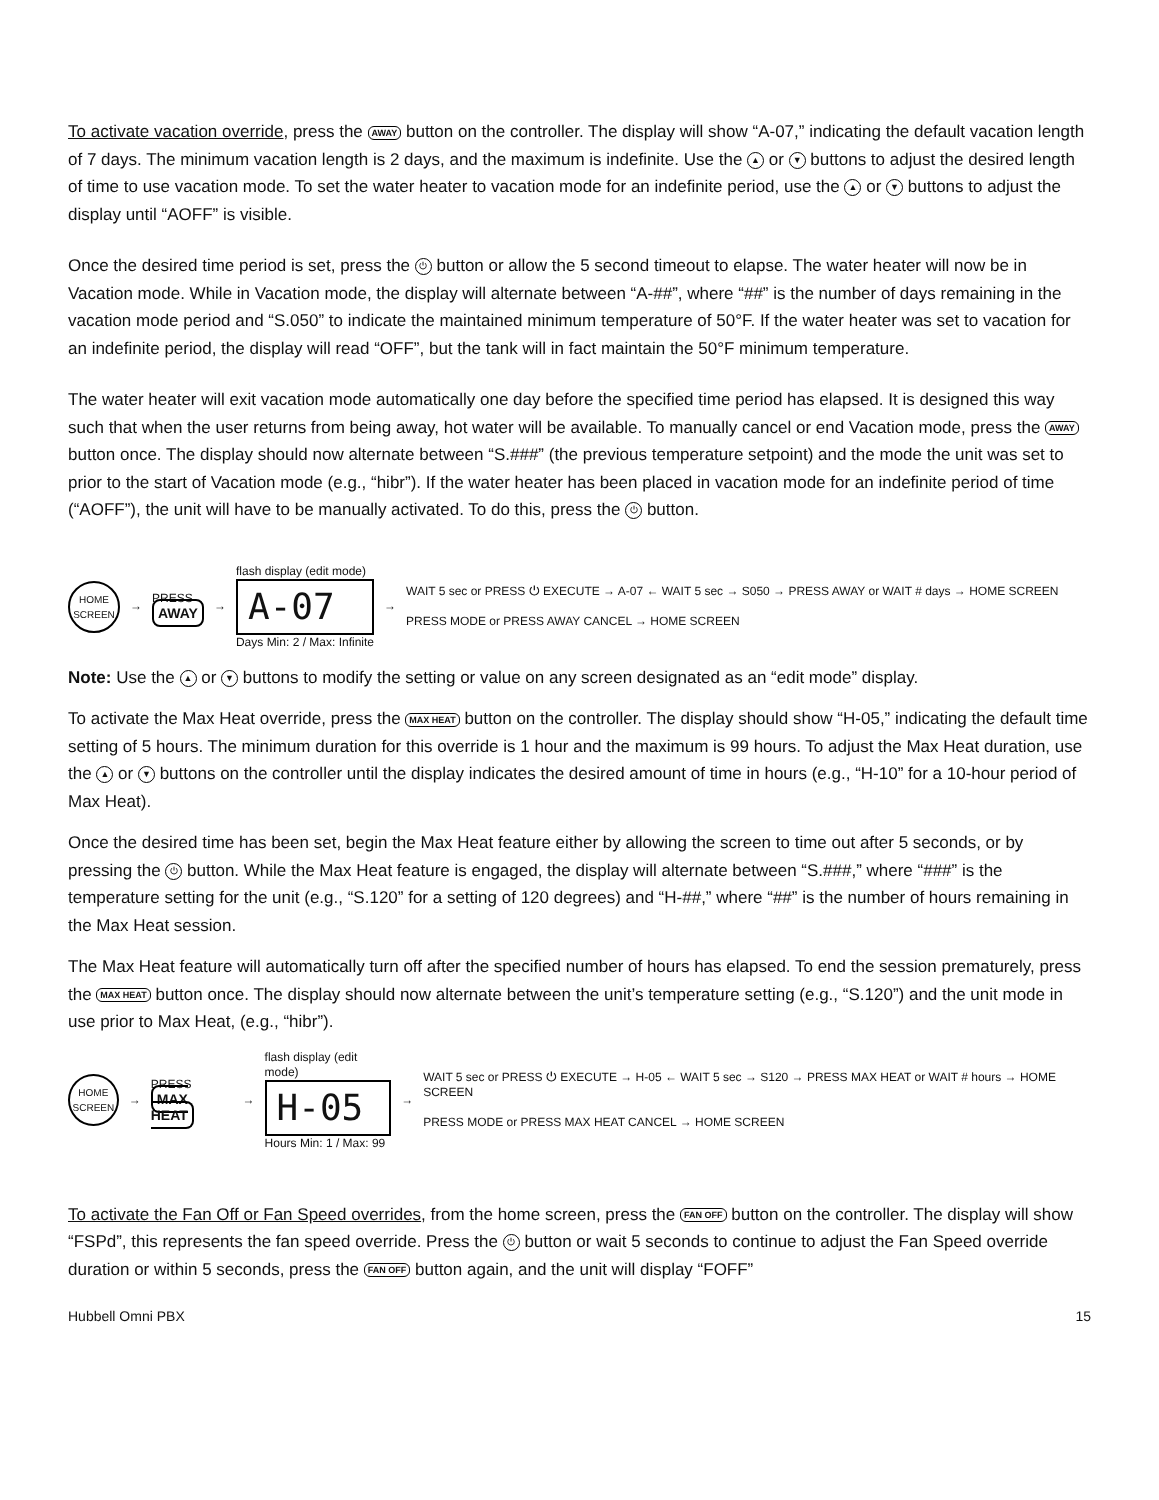To activate vacation override, press the AWAY button on the controller. The display will show “A-07,” indicating the default vacation length of 7 days. The minimum vacation length is 2 days, and the maximum is indefinite. Use the ▲ or ▼ buttons to adjust the desired length of time to use vacation mode. To set the water heater to vacation mode for an indefinite period, use the ▲ or ▼ buttons to adjust the display until “AOFF” is visible.
Once the desired time period is set, press the ⏻ button or allow the 5 second timeout to elapse. The water heater will now be in Vacation mode. While in Vacation mode, the display will alternate between “A-##”, where “##” is the number of days remaining in the vacation mode period and “S.050” to indicate the maintained minimum temperature of 50°F. If the water heater was set to vacation for an indefinite period, the display will read “OFF”, but the tank will in fact maintain the 50°F minimum temperature.
The water heater will exit vacation mode automatically one day before the specified time period has elapsed. It is designed this way such that when the user returns from being away, hot water will be available. To manually cancel or end Vacation mode, press the AWAY button once. The display should now alternate between “S.###” (the previous temperature setpoint) and the mode the unit was set to prior to the start of Vacation mode (e.g., “hibr”). If the water heater has been placed in vacation mode for an indefinite period of time (“AOFF”), the unit will have to be manually activated. To do this, press the ⏻ button.
HOME SCREEN
→
PRESS
AWAY
→
flash display (edit mode)
A-07
Days Min: 2 / Max: Infinite
→
WAIT 5 sec or PRESS ⏻ EXECUTE → A-07 ← WAIT 5 sec → S050 → PRESS AWAY or WAIT # days → HOME SCREEN
PRESS MODE or PRESS AWAY CANCEL → HOME SCREEN
Note: Use the ▲ or ▼ buttons to modify the setting or value on any screen designated as an “edit mode” display.
To activate the Max Heat override, press the MAX HEAT button on the controller. The display should show “H-05,” indicating the default time setting of 5 hours. The minimum duration for this override is 1 hour and the maximum is 99 hours. To adjust the Max Heat duration, use the ▲ or ▼ buttons on the controller until the display indicates the desired amount of time in hours (e.g., “H-10” for a 10-hour period of Max Heat).
Once the desired time has been set, begin the Max Heat feature either by allowing the screen to time out after 5 seconds, or by pressing the ⏻ button. While the Max Heat feature is engaged, the display will alternate between “S.###,” where “###” is the temperature setting for the unit (e.g., “S.120” for a setting of 120 degrees) and “H-##,” where “##” is the number of hours remaining in the Max Heat session.
The Max Heat feature will automatically turn off after the specified number of hours has elapsed. To end the session prematurely, press the MAX HEAT button once. The display should now alternate between the unit’s temperature setting (e.g., “S.120”) and the unit mode in use prior to Max Heat, (e.g., “hibr”).
HOME SCREEN
→
PRESS
MAX HEAT
→
flash display (edit mode)
H-05
Hours Min: 1 / Max: 99
→
WAIT 5 sec or PRESS ⏻ EXECUTE → H-05 ← WAIT 5 sec → S120 → PRESS MAX HEAT or WAIT # hours → HOME SCREEN
PRESS MODE or PRESS MAX HEAT CANCEL → HOME SCREEN
To activate the Fan Off or Fan Speed overrides, from the home screen, press the FAN OFF button on the controller. The display will show “FSPd”, this represents the fan speed override. Press the ⏻ button or wait 5 seconds to continue to adjust the Fan Speed override duration or within 5 seconds, press the FAN OFF button again, and the unit will display “FOFF”
Hubbell Omni PBX 15